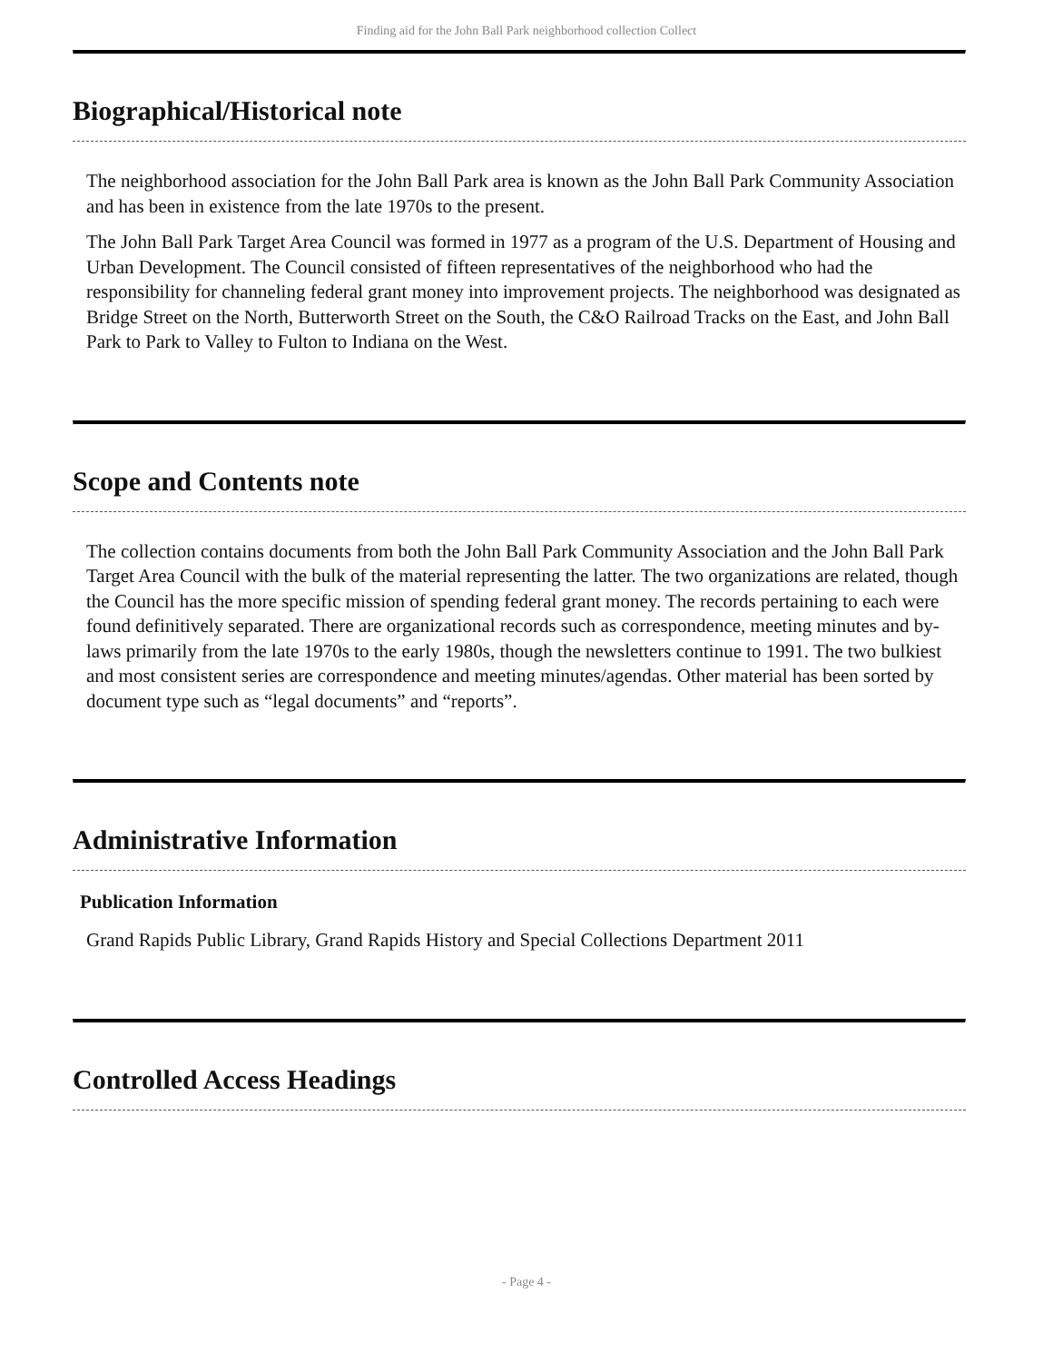Finding aid for the John Ball Park neighborhood collection Collect
Biographical/Historical note
The neighborhood association for the John Ball Park area is known as the John Ball Park Community Association and has been in existence from the late 1970s to the present.
The John Ball Park Target Area Council was formed in 1977 as a program of the U.S. Department of Housing and Urban Development. The Council consisted of fifteen representatives of the neighborhood who had the responsibility for channeling federal grant money into improvement projects. The neighborhood was designated as Bridge Street on the North, Butterworth Street on the South, the C&O Railroad Tracks on the East, and John Ball Park to Park to Valley to Fulton to Indiana on the West.
Scope and Contents note
The collection contains documents from both the John Ball Park Community Association and the John Ball Park Target Area Council with the bulk of the material representing the latter. The two organizations are related, though the Council has the more specific mission of spending federal grant money. The records pertaining to each were found definitively separated. There are organizational records such as correspondence, meeting minutes and by-laws primarily from the late 1970s to the early 1980s, though the newsletters continue to 1991. The two bulkiest and most consistent series are correspondence and meeting minutes/agendas. Other material has been sorted by document type such as “legal documents” and “reports”.
Administrative Information
Publication Information
Grand Rapids Public Library, Grand Rapids History and Special Collections Department 2011
Controlled Access Headings
- Page 4 -